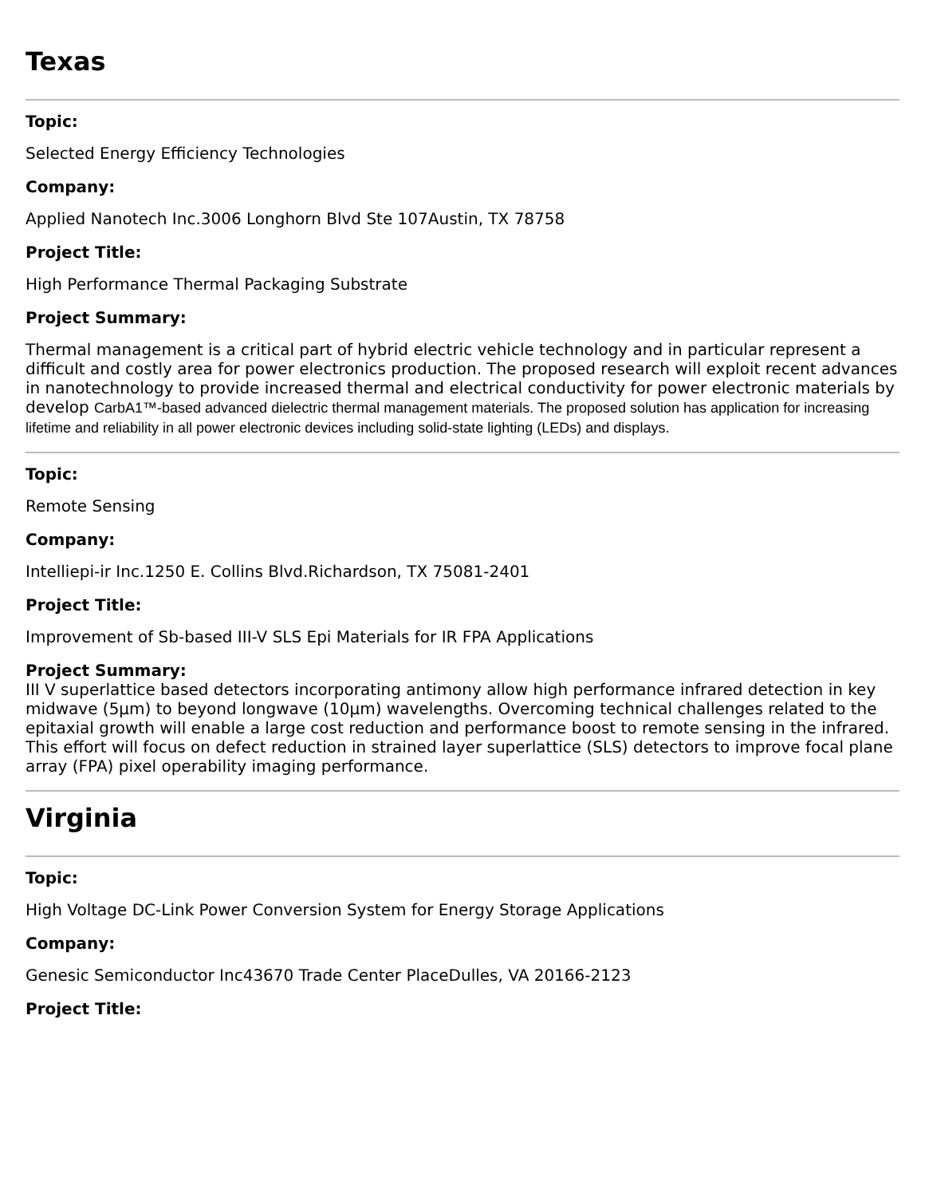Texas
Topic:
Selected Energy Efficiency Technologies
Company:
Applied Nanotech Inc.3006 Longhorn Blvd Ste 107Austin, TX 78758
Project Title:
High Performance Thermal Packaging Substrate
Project Summary:
Thermal management is a critical part of hybrid electric vehicle technology and in particular represent a difficult and costly area for power electronics production. The proposed research will exploit recent advances in nanotechnology to provide increased thermal and electrical conductivity for power electronic materials by develop CarbA1™-based advanced dielectric thermal management materials. The proposed solution has application for increasing lifetime and reliability in all power electronic devices including solid-state lighting (LEDs) and displays.
Topic:
Remote Sensing
Company:
Intelliepi-ir Inc.1250 E. Collins Blvd.Richardson, TX 75081-2401
Project Title:
Improvement of Sb-based III-V SLS Epi Materials for IR FPA Applications
Project Summary:
III V superlattice based detectors incorporating antimony allow high performance infrared detection in key midwave (5μm) to beyond longwave (10μm) wavelengths. Overcoming technical challenges related to the epitaxial growth will enable a large cost reduction and performance boost to remote sensing in the infrared. This effort will focus on defect reduction in strained layer superlattice (SLS) detectors to improve focal plane array (FPA) pixel operability imaging performance.
Virginia
Topic:
High Voltage DC-Link Power Conversion System for Energy Storage Applications
Company:
Genesic Semiconductor Inc43670 Trade Center PlaceDulles, VA 20166-2123
Project Title: